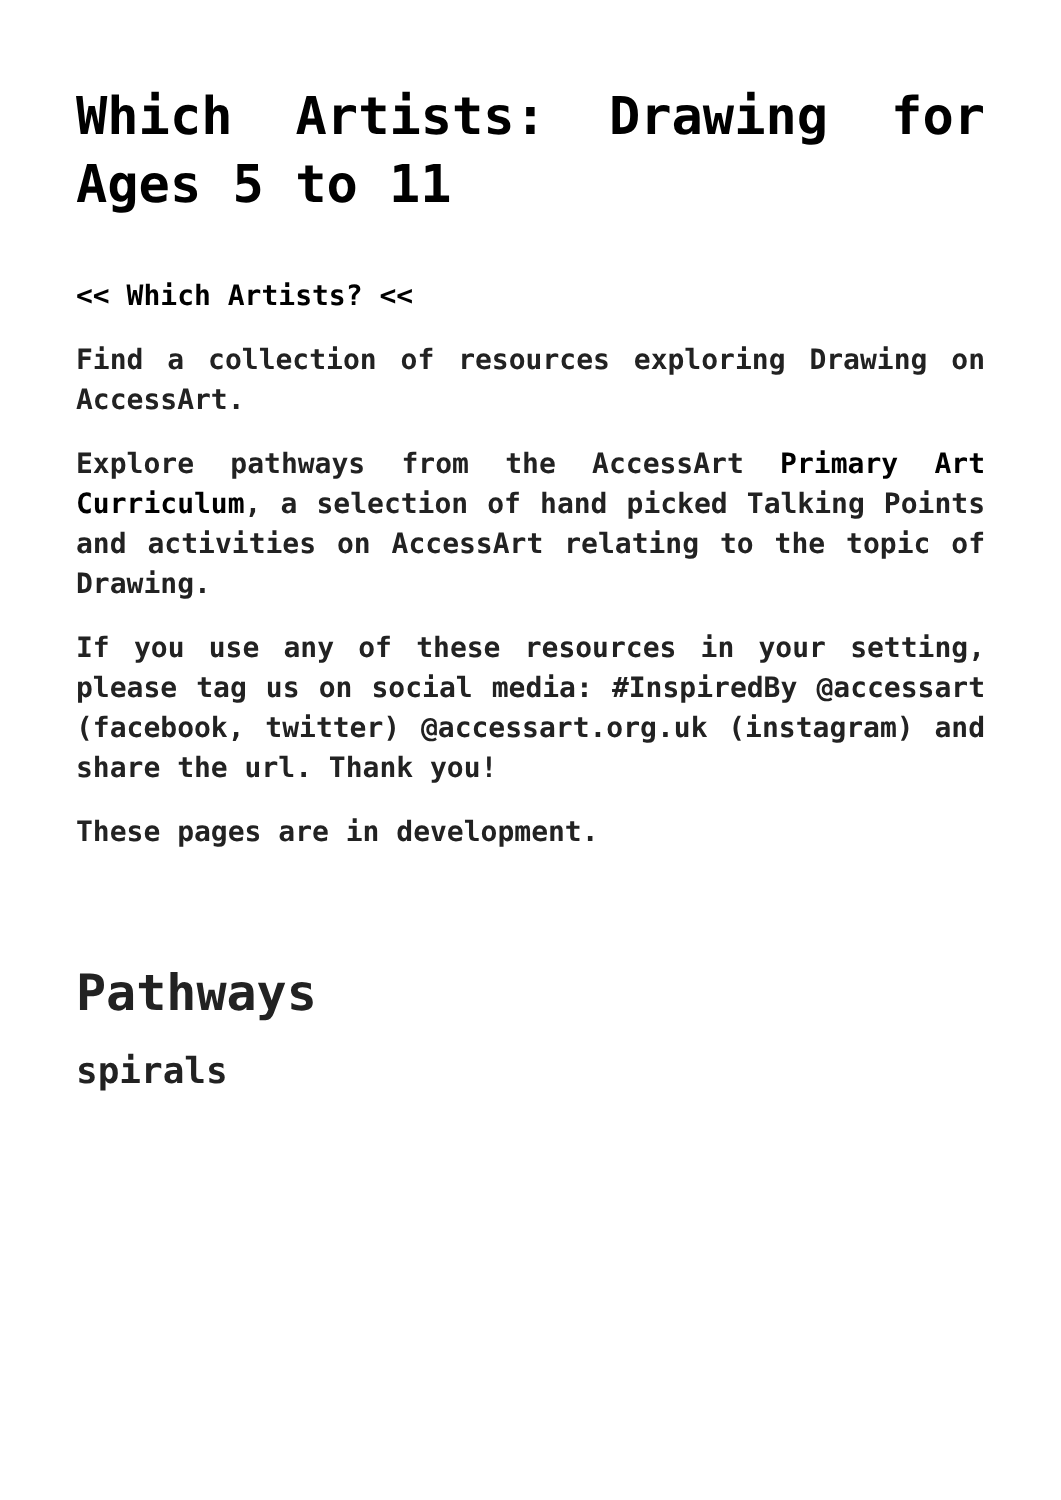Which Artists: Drawing for Ages 5 to 11
<< Which Artists? <<
Find a collection of resources exploring Drawing on AccessArt.
Explore pathways from the AccessArt Primary Art Curriculum, a selection of hand picked Talking Points and activities on AccessArt relating to the topic of Drawing.
If you use any of these resources in your setting, please tag us on social media: #InspiredBy @accessart (facebook, twitter) @accessart.org.uk (instagram) and share the url. Thank you!
These pages are in development.
Pathways
spirals